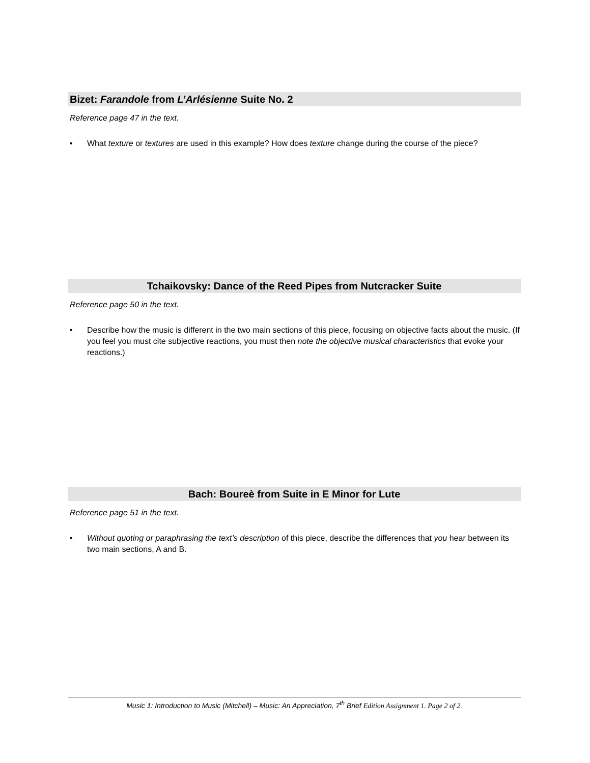Bizet: Farandole from L’Arlésienne Suite No. 2
Reference page 47 in the text.
• What texture or textures are used in this example? How does texture change during the course of the piece?
Tchaikovsky: Dance of the Reed Pipes from Nutcracker Suite
Reference page 50 in the text.
• Describe how the music is different in the two main sections of this piece, focusing on objective facts about the music. (If you feel you must cite subjective reactions, you must then note the objective musical characteristics that evoke your reactions.)
Bach: Boureè from Suite in E Minor for Lute
Reference page 51 in the text.
• Without quoting or paraphrasing the text’s description of this piece, describe the differences that you hear between its two main sections, A and B.
Music 1: Introduction to Music (Mitchell) – Music: An Appreciation, 7<sup>th</sup> Brief Edition Assignment 1. Page 2 of 2.